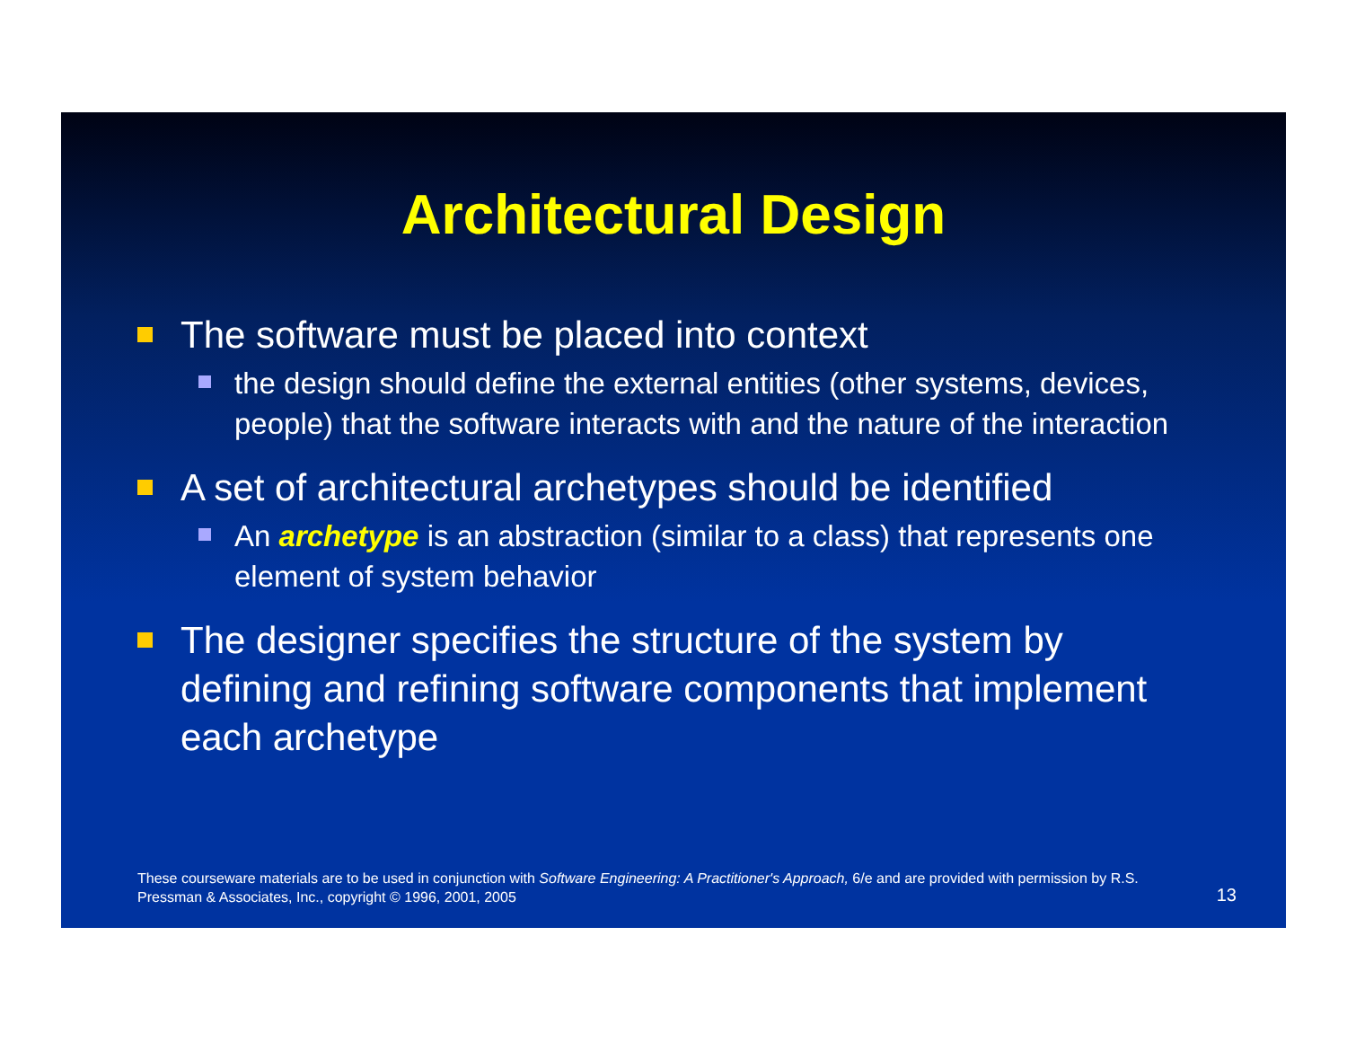Architectural Design
The software must be placed into context
the design should define the external entities (other systems, devices, people) that the software interacts with and the nature of the interaction
A set of architectural archetypes should be identified
An archetype is an abstraction (similar to a class) that represents one element of system behavior
The designer specifies the structure of the system by defining and refining software components that implement each archetype
These courseware materials are to be used in conjunction with Software Engineering: A Practitioner's Approach, 6/e and are provided with permission by R.S. Pressman & Associates, Inc., copyright © 1996, 2001, 2005
13